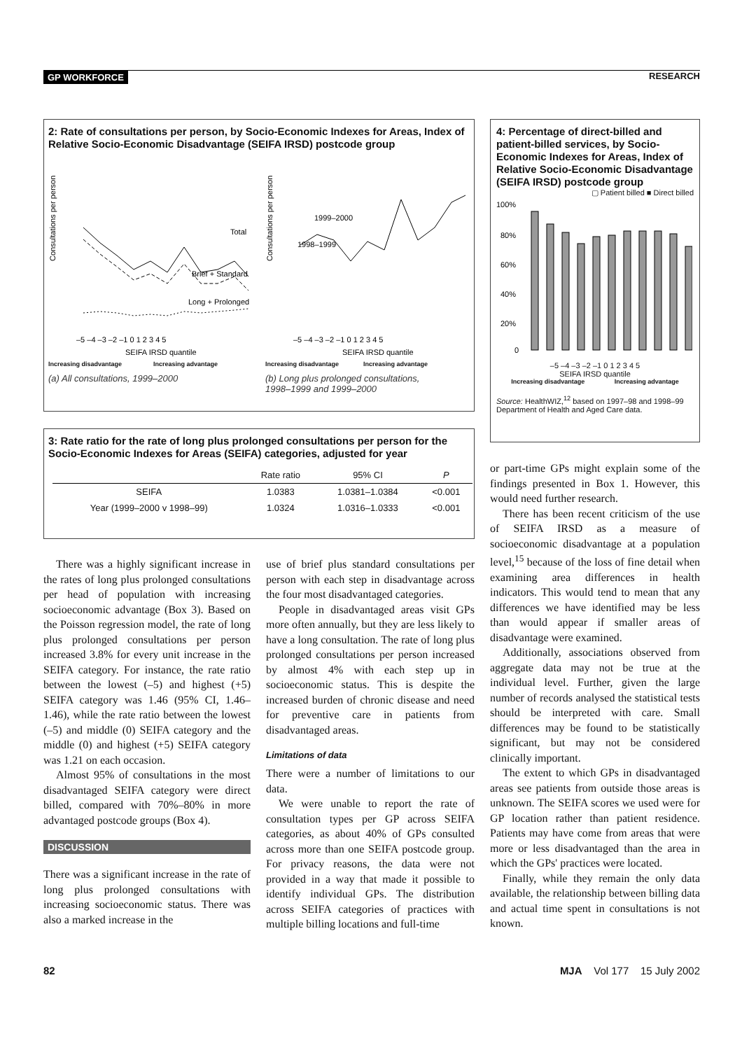GP WORKFORCE RESEARCH
2: Rate of consultations per person, by Socio-Economic Indexes for Areas, Index of Relative Socio-Economic Disadvantage (SEIFA IRSD) postcode group
Consultations per person
Total
Brief + Standard
Long + Prolonged
–5 –4 –3 –2 –1 0 1 2 3 4 5
SEIFA IRSD quantile
Consultations per person
1999–2000
1998–1999
–5 –4 –3 –2 –1 0 1 2 3 4 5
SEIFA IRSD quantile
Increasing disadvantage Increasing advantage Increasing disadvantage Increasing advantage
(a) All consultations, 1999–2000 (b) Long plus prolonged consultations,
1998–1999 and 1999–2000
4: Percentage of direct-billed and patient-billed services, by Socio-Economic Indexes for Areas, Index of Relative Socio-Economic Disadvantage (SEIFA IRSD) postcode group
▢ Patient billed ■ Direct billed
100%
80%
60%
40%
20%
0
–5 –4 –3 –2 –1 0 1 2 3 4 5
SEIFA IRSD quantile
Increasing disadvantage Increasing advantage
Source: HealthWIZ,<sup>12</sup> based on 1997–98 and 1998–99 Department of Health and Aged Care data.
3: Rate ratio for the rate of long plus prolonged consultations per person for the Socio-Economic Indexes for Areas (SEIFA) categories, adjusted for year
| | Rate ratio | 95% CI | P |
| --- | --- | --- | --- |
| SEIFA | 1.0383 | 1.0381–1.0384 | <0.001 |
| Year (1999–2000 v 1998–99) | 1.0324 | 1.0316–1.0333 | <0.001 |
There was a highly significant increase in the rates of long plus prolonged consultations per head of population with increasing socioeconomic advantage (Box 3). Based on the Poisson regression model, the rate of long plus prolonged consultations per person increased 3.8% for every unit increase in the SEIFA category. For instance, the rate ratio between the lowest (–5) and highest (+5) SEIFA category was 1.46 (95% CI, 1.46–1.46), while the rate ratio between the lowest (–5) and middle (0) SEIFA category and the middle (0) and highest (+5) SEIFA category was 1.21 on each occasion.
Almost 95% of consultations in the most disadvantaged SEIFA category were direct billed, compared with 70%–80% in more advantaged postcode groups (Box 4).
DISCUSSION
There was a significant increase in the rate of long plus prolonged consultations with increasing socioeconomic status. There was also a marked increase in the
use of brief plus standard consultations per person with each step in disadvantage across the four most disadvantaged categories.
People in disadvantaged areas visit GPs more often annually, but they are less likely to have a long consultation. The rate of long plus prolonged consultations per person increased by almost 4% with each step up in socioeconomic status. This is despite the increased burden of chronic disease and need for preventive care in patients from disadvantaged areas.
Limitations of data
There were a number of limitations to our data.
We were unable to report the rate of consultation types per GP across SEIFA categories, as about 40% of GPs consulted across more than one SEIFA postcode group. For privacy reasons, the data were not provided in a way that made it possible to identify individual GPs. The distribution across SEIFA categories of practices with multiple billing locations and full-time
or part-time GPs might explain some of the findings presented in Box 1. However, this would need further research.
There has been recent criticism of the use of SEIFA IRSD as a measure of socioeconomic disadvantage at a population level,<sup>15</sup> because of the loss of fine detail when examining area differences in health indicators. This would tend to mean that any differences we have identified may be less than would appear if smaller areas of disadvantage were examined.
Additionally, associations observed from aggregate data may not be true at the individual level. Further, given the large number of records analysed the statistical tests should be interpreted with care. Small differences may be found to be statistically significant, but may not be considered clinically important.
The extent to which GPs in disadvantaged areas see patients from outside those areas is unknown. The SEIFA scores we used were for GP location rather than patient residence. Patients may have come from areas that were more or less disadvantaged than the area in which the GPs' practices were located.
Finally, while they remain the only data available, the relationship between billing data and actual time spent in consultations is not known.
82 MJA Vol 177 15 July 2002